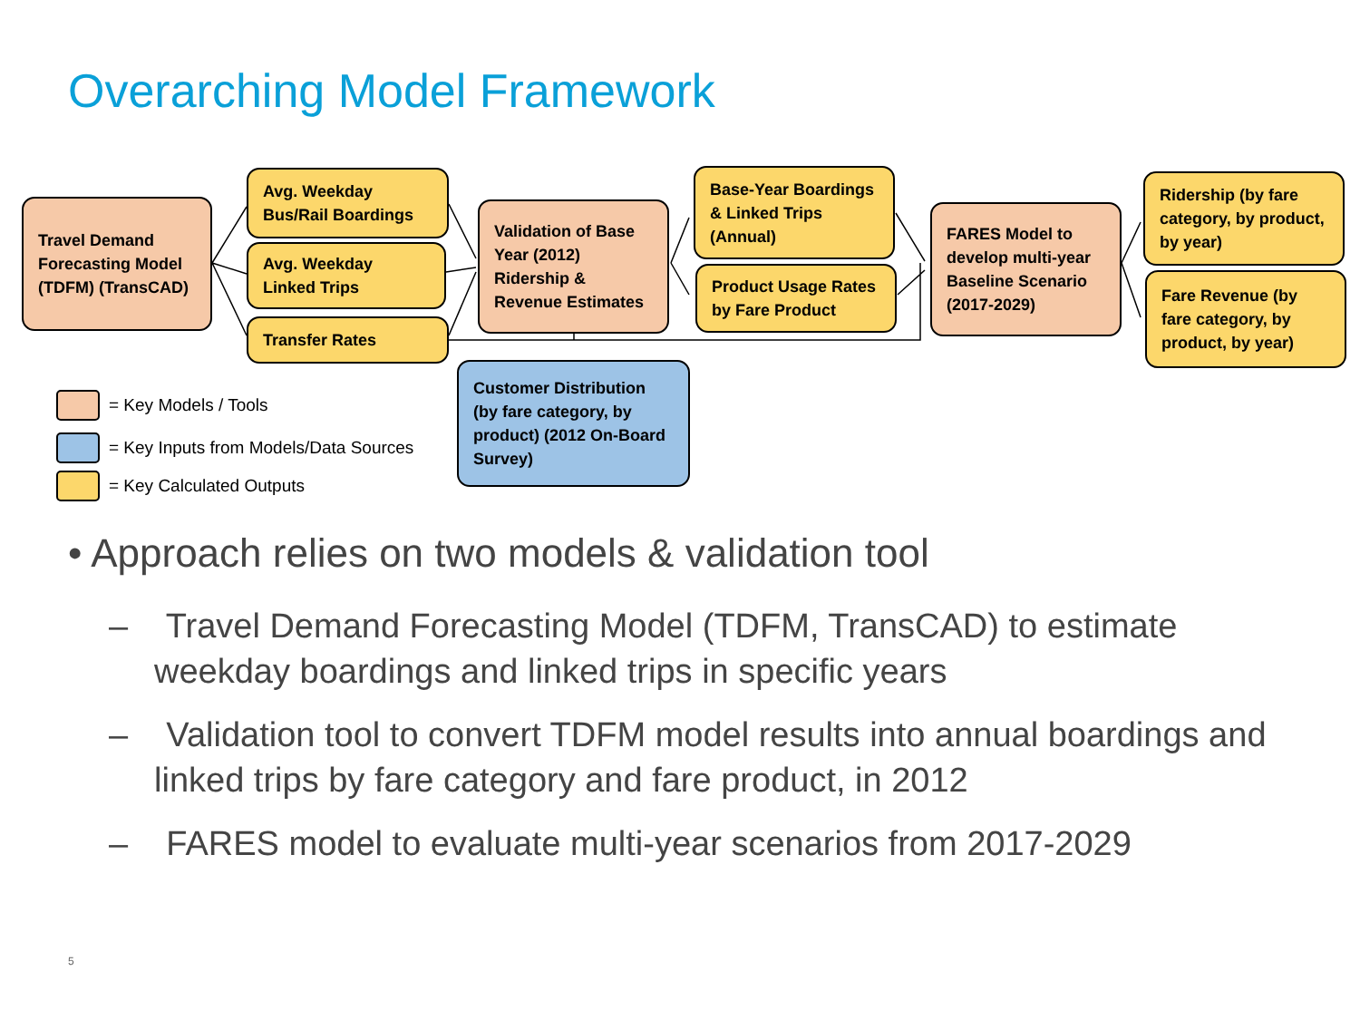Overarching Model Framework
Travel Demand Forecasting Model (TDFM) (TransCAD)
Avg. Weekday Bus/Rail Boardings
Avg. Weekday Linked Trips
Transfer Rates
Validation of Base Year (2012) Ridership & Revenue Estimates
Base-Year Boardings & Linked Trips (Annual)
Product Usage Rates by Fare Product
FARES Model to develop multi-year Baseline Scenario (2017-2029)
Ridership (by fare category, by product, by year)
Fare Revenue (by fare category, by product, by year)
Customer Distribution (by fare category, by product) (2012 On-Board Survey)
= Key Models / Tools
= Key Inputs from Models/Data Sources
= Key Calculated Outputs
• Approach relies on two models & validation tool
– Travel Demand Forecasting Model (TDFM, TransCAD) to estimate weekday boardings and linked trips in specific years
– Validation tool to convert TDFM model results into annual boardings and linked trips by fare category and fare product, in 2012
– FARES model to evaluate multi-year scenarios from 2017-2029
5